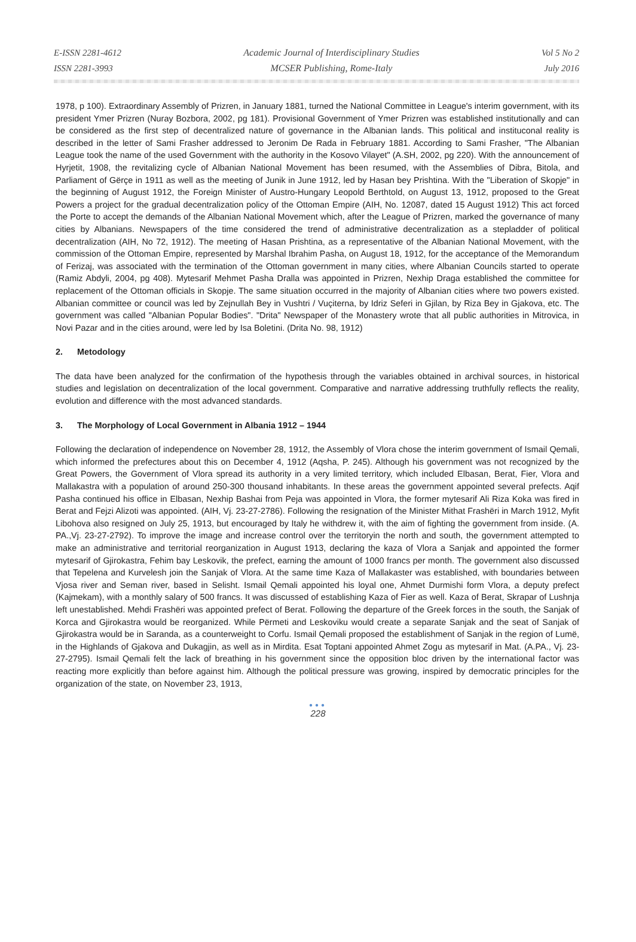E-ISSN 2281-4612
ISSN 2281-3993
Academic Journal of Interdisciplinary Studies
MCSER Publishing, Rome-Italy
Vol 5 No 2
July 2016
1978, p 100). Extraordinary Assembly of Prizren, in January 1881, turned the National Committee in League's interim government, with its president Ymer Prizren (Nuray Bozbora, 2002, pg 181). Provisional Government of Ymer Prizren was established institutionally and can be considered as the first step of decentralized nature of governance in the Albanian lands. This political and instituconal reality is described in the letter of Sami Frasher addressed to Jeronim De Rada in February 1881. According to Sami Frasher, "The Albanian League took the name of the used Government with the authority in the Kosovo Vilayet" (A.SH, 2002, pg 220). With the announcement of Hyrjetit, 1908, the revitalizing cycle of Albanian National Movement has been resumed, with the Assemblies of Dibra, Bitola, and Parliament of Gërçe in 1911 as well as the meeting of Junik in June 1912, led by Hasan bey Prishtina. With the "Liberation of Skopje" in the beginning of August 1912, the Foreign Minister of Austro-Hungary Leopold Berthtold, on August 13, 1912, proposed to the Great Powers a project for the gradual decentralization policy of the Ottoman Empire (AIH, No. 12087, dated 15 August 1912) This act forced the Porte to accept the demands of the Albanian National Movement which, after the League of Prizren, marked the governance of many cities by Albanians. Newspapers of the time considered the trend of administrative decentralization as a stepladder of political decentralization (AIH, No 72, 1912). The meeting of Hasan Prishtina, as a representative of the Albanian National Movement, with the commission of the Ottoman Empire, represented by Marshal Ibrahim Pasha, on August 18, 1912, for the acceptance of the Memorandum of Ferizaj, was associated with the termination of the Ottoman government in many cities, where Albanian Councils started to operate (Ramiz Abdyli, 2004, pg 408). Mytesarif Mehmet Pasha Dralla was appointed in Prizren, Nexhip Draga established the committee for replacement of the Ottoman officials in Skopje. The same situation occurred in the majority of Albanian cities where two powers existed. Albanian committee or council was led by Zejnullah Bey in Vushtri / Vuçiterna, by Idriz Seferi in Gjilan, by Riza Bey in Gjakova, etc. The government was called "Albanian Popular Bodies". "Drita" Newspaper of the Monastery wrote that all public authorities in Mitrovica, in Novi Pazar and in the cities around, were led by Isa Boletini. (Drita No. 98, 1912)
2. Metodology
The data have been analyzed for the confirmation of the hypothesis through the variables obtained in archival sources, in historical studies and legislation on decentralization of the local government. Comparative and narrative addressing truthfully reflects the reality, evolution and difference with the most advanced standards.
3. The Morphology of Local Government in Albania 1912 – 1944
Following the declaration of independence on November 28, 1912, the Assembly of Vlora chose the interim government of Ismail Qemali, which informed the prefectures about this on December 4, 1912 (Aqsha, P. 245). Although his government was not recognized by the Great Powers, the Government of Vlora spread its authority in a very limited territory, which included Elbasan, Berat, Fier, Vlora and Mallakastra with a population of around 250-300 thousand inhabitants. In these areas the government appointed several prefects. Aqif Pasha continued his office in Elbasan, Nexhip Bashai from Peja was appointed in Vlora, the former mytesarif Ali Riza Koka was fired in Berat and Fejzi Alizoti was appointed. (AIH, Vj. 23-27-2786). Following the resignation of the Minister Mithat Frashëri in March 1912, Myfit Libohova also resigned on July 25, 1913, but encouraged by Italy he withdrew it, with the aim of fighting the government from inside. (A. PA.,Vj. 23-27-2792). To improve the image and increase control over the territoryin the north and south, the government attempted to make an administrative and territorial reorganization in August 1913, declaring the kaza of Vlora a Sanjak and appointed the former mytesarif of Gjirokastra, Fehim bay Leskovik, the prefect, earning the amount of 1000 francs per month. The government also discussed that Tepelena and Kurvelesh join the Sanjak of Vlora. At the same time Kaza of Mallakaster was established, with boundaries between Vjosa river and Seman river, based in Selisht. Ismail Qemali appointed his loyal one, Ahmet Durmishi form Vlora, a deputy prefect (Kajmekam), with a monthly salary of 500 francs. It was discussed of establishing Kaza of Fier as well. Kaza of Berat, Skrapar of Lushnja left unestablished. Mehdi Frashëri was appointed prefect of Berat. Following the departure of the Greek forces in the south, the Sanjak of Korca and Gjirokastra would be reorganized. While Përmeti and Leskoviku would create a separate Sanjak and the seat of Sanjak of Gjirokastra would be in Saranda, as a counterweight to Corfu. Ismail Qemali proposed the establishment of Sanjak in the region of Lumë, in the Highlands of Gjakova and Dukagjin, as well as in Mirdita. Esat Toptani appointed Ahmet Zogu as mytesarif in Mat. (A.PA., Vj. 23-27-2795). Ismail Qemali felt the lack of breathing in his government since the opposition bloc driven by the international factor was reacting more explicitly than before against him. Although the political pressure was growing, inspired by democratic principles for the organization of the state, on November 23, 1913,
●●●
228